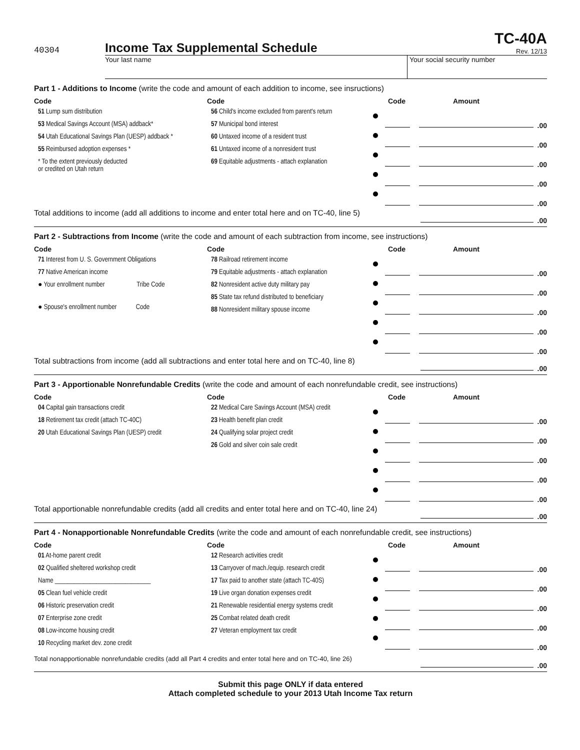40304
Income Tax Supplemental Schedule
TC-40A
Rev. 12/13
Your last name Your social security number
Part 1 - Additions to Income (write the code and amount of each addition to income, see insructions)
Code
51 Lump sum distribution
53 Medical Savings Account (MSA) addback*
54 Utah Educational Savings Plan (UESP) addback *
55 Reimbursed adoption expenses *
* To the extent previously deducted
or credited on Utah return
Code
56 Child's income excluded from parent's return
57 Municipal bond interest
60 Untaxed income of a resident trust
61 Untaxed income of a nonresident trust
69 Equitable adjustments - attach explanation
Code Amount
.00
.00
.00
.00
.00
Total additions to income (add all additions to income and enter total here and on TC-40, line 5)
.00
Part 2 - Subtractions from Income (write the code and amount of each subtraction from income, see instructions)
Code
71 Interest from U. S. Government Obligations
77 Native American income
● Your enrollment number Tribe Code
● Spouse's enrollment number Code
Code
78 Railroad retirement income
79 Equitable adjustments - attach explanation
82 Nonresident active duty military pay
85 State tax refund distributed to beneficiary
88 Nonresident military spouse income
Code Amount
.00
.00
.00
.00
.00
Total subtractions from income (add all subtractions and enter total here and on TC-40, line 8)
.00
Part 3 - Apportionable Nonrefundable Credits (write the code and amount of each nonrefundable credit, see instructions)
Code
04 Capital gain transactions credit
18 Retirement tax credit (attach TC-40C)
20 Utah Educational Savings Plan (UESP) credit
Code
22 Medical Care Savings Account (MSA) credit
23 Health benefit plan credit
24 Qualifying solar project credit
26 Gold and silver coin sale credit
Code Amount
.00
.00
.00
.00
.00
Total apportionable nonrefundable credits (add all credits and enter total here and on TC-40, line 24)
.00
Part 4 - Nonapportionable Nonrefundable Credits (write the code and amount of each nonrefundable credit, see instructions)
Code
01 At-home parent credit
02 Qualified sheltered workshop credit
Name ______________________________
05 Clean fuel vehicle credit
06 Historic preservation credit
07 Enterprise zone credit
08 Low-income housing credit
10 Recycling market dev. zone credit
Code
12 Research activities credit
13 Carryover of mach./equip. research credit
17 Tax paid to another state (attach TC-40S)
19 Live organ donation expenses credit
21 Renewable residential energy systems credit
25 Combat related death credit
27 Veteran employment tax credit
Code Amount
.00
.00
.00
.00
.00
Total nonapportionable nonrefundable credits (add all Part 4 credits and enter total here and on TC-40, line 26)
.00
Submit this page ONLY if data entered
Attach completed schedule to your 2013 Utah Income Tax return